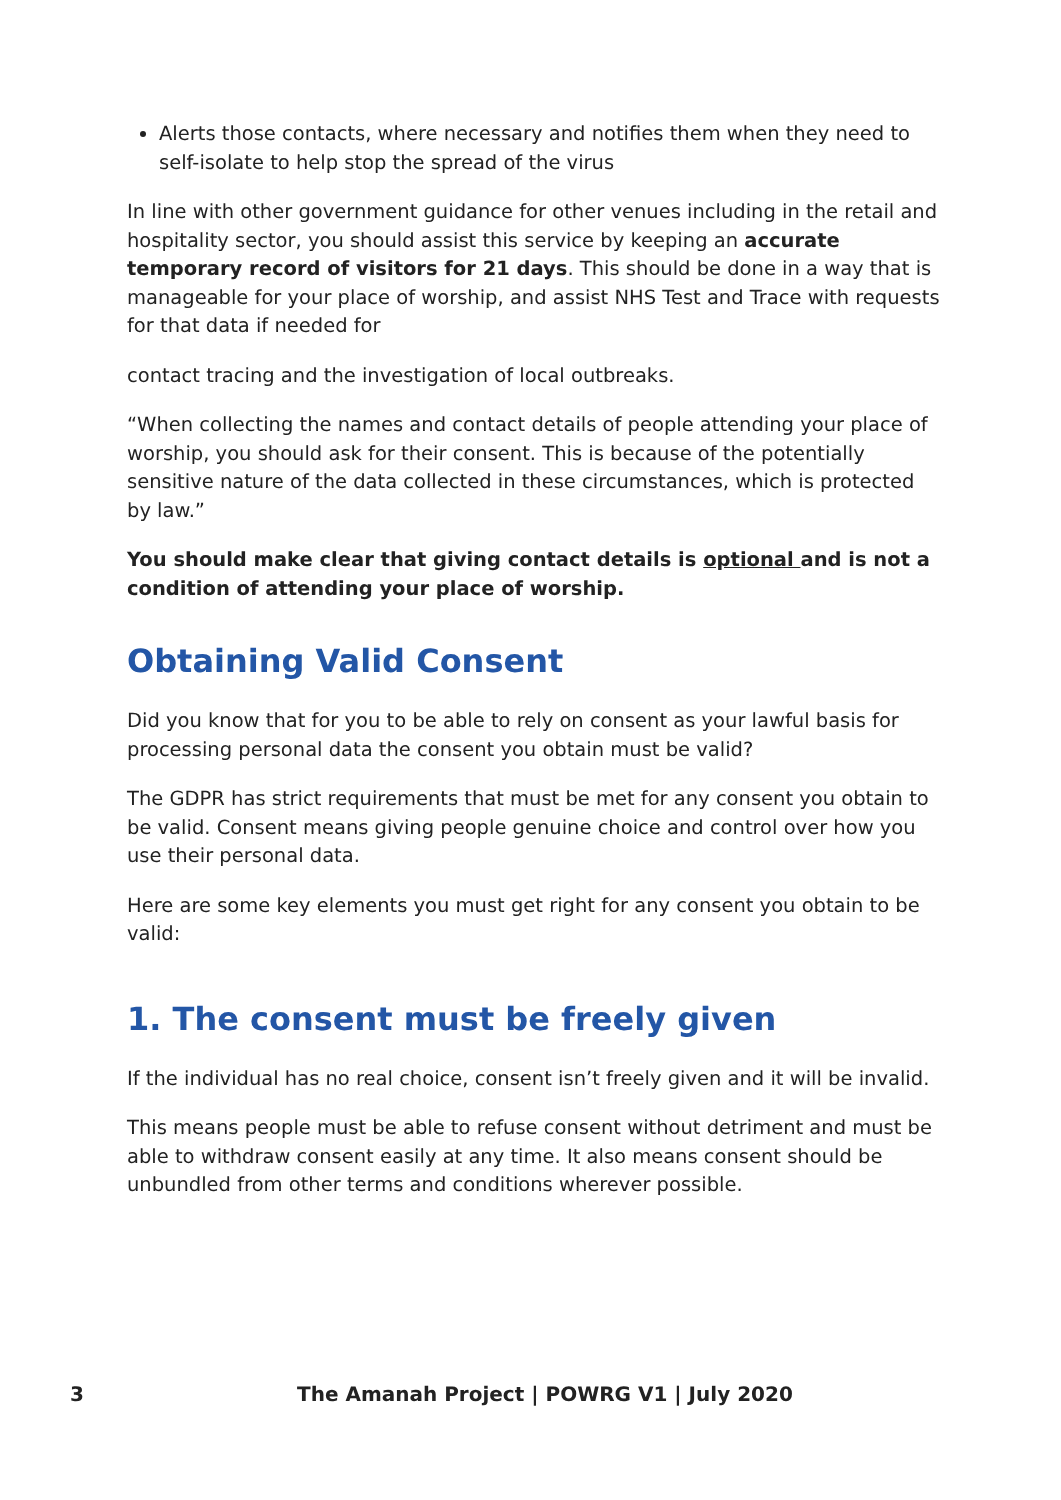Alerts those contacts, where necessary and notifies them when they need to self-isolate to help stop the spread of the virus
In line with other government guidance for other venues including in the retail and hospitality sector, you should assist this service by keeping an accurate temporary record of visitors for 21 days. This should be done in a way that is manageable for your place of worship, and assist NHS Test and Trace with requests for that data if needed for
contact tracing and the investigation of local outbreaks.
“When collecting the names and contact details of people attending your place of worship, you should ask for their consent. This is because of the potentially sensitive nature of the data collected in these circumstances, which is protected by law.”
You should make clear that giving contact details is optional and is not a condition of attending your place of worship.
Obtaining Valid Consent
Did you know that for you to be able to rely on consent as your lawful basis for processing personal data the consent you obtain must be valid?
The GDPR has strict requirements that must be met for any consent you obtain to be valid. Consent means giving people genuine choice and control over how you use their personal data.
Here are some key elements you must get right for any consent you obtain to be valid:
1. The consent must be freely given
If the individual has no real choice, consent isn’t freely given and it will be invalid.
This means people must be able to refuse consent without detriment and must be able to withdraw consent easily at any time. It also means consent should be unbundled from other terms and conditions wherever possible.
3 The Amanah Project | POWRG V1 | July 2020